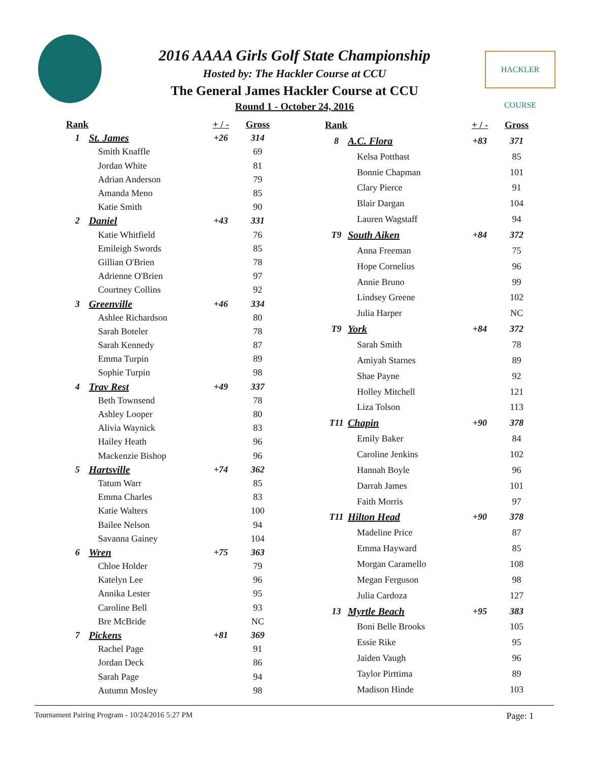HACKLER COURSE
2016 AAAA Girls Golf State Championship
Hosted by: The Hackler Course at CCU
The General James Hackler Course at CCU
Round 1 - October 24, 2016
| Rank | | + / - | Gross |
| --- | --- | --- | --- |
| 1 | St. James | +26 | 314 |
| | Smith Knaffle | | 69 |
| | Jordan White | | 81 |
| | Adrian Anderson | | 79 |
| | Amanda Meno | | 85 |
| | Katie Smith | | 90 |
| 2 | Daniel | +43 | 331 |
| | Katie Whitfield | | 76 |
| | Emileigh Swords | | 85 |
| | Gillian O'Brien | | 78 |
| | Adrienne O'Brien | | 97 |
| | Courtney Collins | | 92 |
| 3 | Greenville | +46 | 334 |
| | Ashlee Richardson | | 80 |
| | Sarah Boteler | | 78 |
| | Sarah Kennedy | | 87 |
| | Emma Turpin | | 89 |
| | Sophie Turpin | | 98 |
| 4 | Trav Rest | +49 | 337 |
| | Beth Townsend | | 78 |
| | Ashley Looper | | 80 |
| | Alivia Waynick | | 83 |
| | Hailey Heath | | 96 |
| | Mackenzie Bishop | | 96 |
| 5 | Hartsville | +74 | 362 |
| | Tatum Warr | | 85 |
| | Emma Charles | | 83 |
| | Katie Walters | | 100 |
| | Bailee Nelson | | 94 |
| | Savanna Gainey | | 104 |
| 6 | Wren | +75 | 363 |
| | Chloe Holder | | 79 |
| | Katelyn Lee | | 96 |
| | Annika Lester | | 95 |
| | Caroline Bell | | 93 |
| | Bre McBride | | NC |
| 7 | Pickens | +81 | 369 |
| | Rachel Page | | 91 |
| | Jordan Deck | | 86 |
| | Sarah Page | | 94 |
| | Autumn Mosley | | 98 |
| Rank | | + / - | Gross |
| --- | --- | --- | --- |
| 8 | A.C. Flora | +83 | 371 |
| | Kelsa Potthast | | 85 |
| | Bonnie Chapman | | 101 |
| | Clary Pierce | | 91 |
| | Blair Dargan | | 104 |
| | Lauren Wagstaff | | 94 |
| T9 | South Aiken | +84 | 372 |
| | Anna Freeman | | 75 |
| | Hope Cornelius | | 96 |
| | Annie Bruno | | 99 |
| | Lindsey Greene | | 102 |
| | Julia Harper | | NC |
| T9 | York | +84 | 372 |
| | Sarah Smith | | 78 |
| | Amiyah Starnes | | 89 |
| | Shae Payne | | 92 |
| | Holley Mitchell | | 121 |
| | Liza Tolson | | 113 |
| T11 | Chapin | +90 | 378 |
| | Emily Baker | | 84 |
| | Caroline Jenkins | | 102 |
| | Hannah Boyle | | 96 |
| | Darrah James | | 101 |
| | Faith Morris | | 97 |
| T11 | Hilton Head | +90 | 378 |
| | Madeline Price | | 87 |
| | Emma Hayward | | 85 |
| | Morgan Caramello | | 108 |
| | Megan Ferguson | | 98 |
| | Julia Cardoza | | 127 |
| 13 | Myrtle Beach | +95 | 383 |
| | Boni Belle Brooks | | 105 |
| | Essie Rike | | 95 |
| | Jaiden Vaugh | | 96 |
| | Taylor Pirttima | | 89 |
| | Madison Hinde | | 103 |
Tournament Pairing Program - 10/24/2016 5:27 PM Page: 1